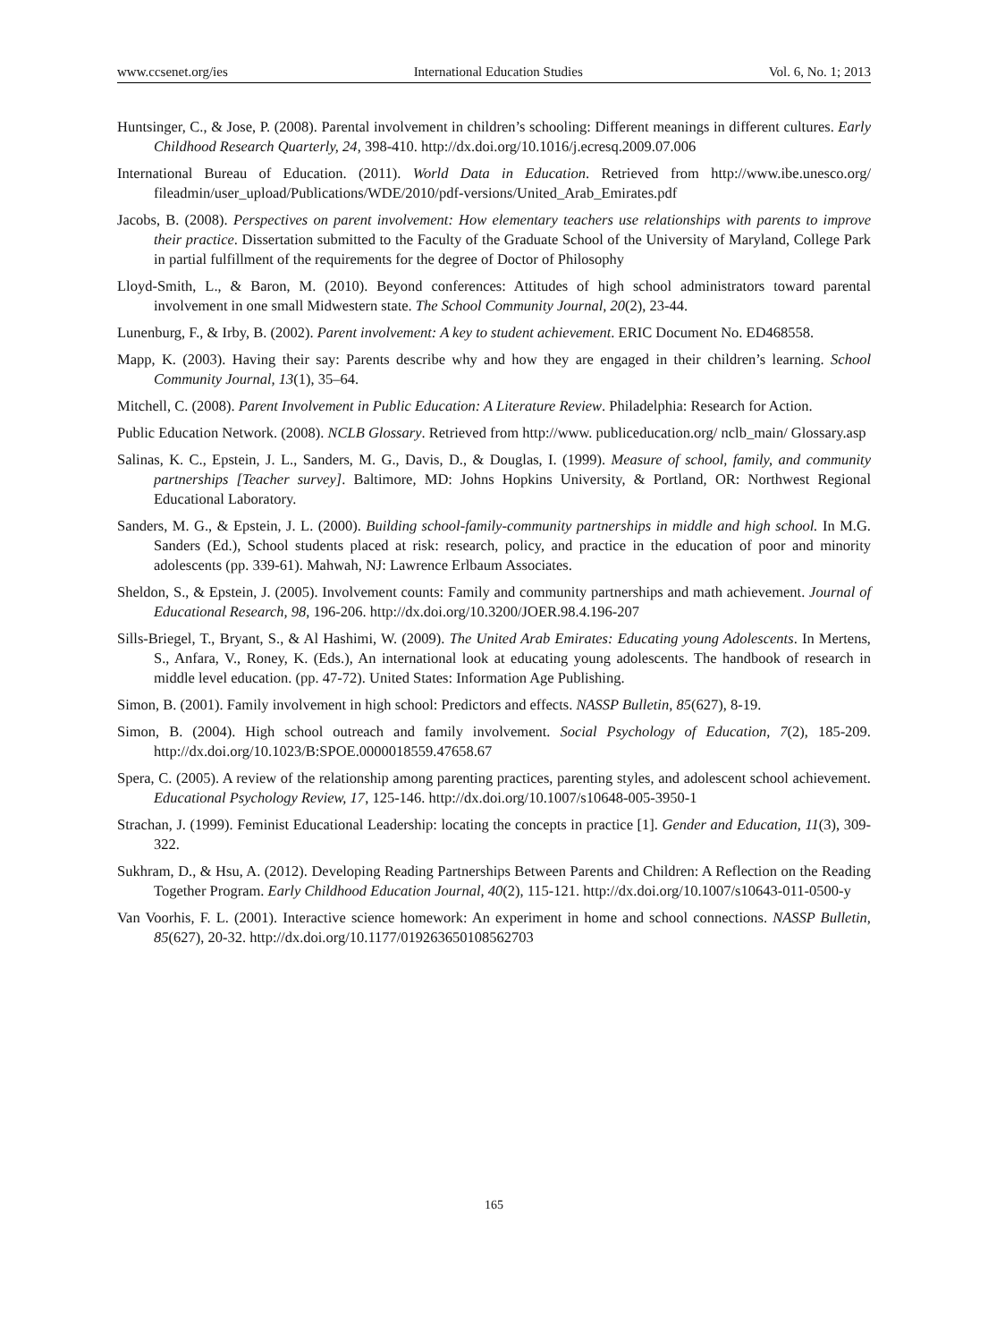www.ccsenet.org/ies International Education Studies Vol. 6, No. 1; 2013
Huntsinger, C., & Jose, P. (2008). Parental involvement in children’s schooling: Different meanings in different cultures. Early Childhood Research Quarterly, 24, 398-410. http://dx.doi.org/10.1016/j.ecresq.2009.07.006
International Bureau of Education. (2011). World Data in Education. Retrieved from http://www.ibe.unesco.org/ fileadmin/user_upload/Publications/WDE/2010/pdf-versions/United_Arab_Emirates.pdf
Jacobs, B. (2008). Perspectives on parent involvement: How elementary teachers use relationships with parents to improve their practice. Dissertation submitted to the Faculty of the Graduate School of the University of Maryland, College Park in partial fulfillment of the requirements for the degree of Doctor of Philosophy
Lloyd-Smith, L., & Baron, M. (2010). Beyond conferences: Attitudes of high school administrators toward parental involvement in one small Midwestern state. The School Community Journal, 20(2), 23-44.
Lunenburg, F., & Irby, B. (2002). Parent involvement: A key to student achievement. ERIC Document No. ED468558.
Mapp, K. (2003). Having their say: Parents describe why and how they are engaged in their children’s learning. School Community Journal, 13(1), 35–64.
Mitchell, C. (2008). Parent Involvement in Public Education: A Literature Review. Philadelphia: Research for Action.
Public Education Network. (2008). NCLB Glossary. Retrieved from http://www. publiceducation.org/ nclb_main/ Glossary.asp
Salinas, K. C., Epstein, J. L., Sanders, M. G., Davis, D., & Douglas, I. (1999). Measure of school, family, and community partnerships [Teacher survey]. Baltimore, MD: Johns Hopkins University, & Portland, OR: Northwest Regional Educational Laboratory.
Sanders, M. G., & Epstein, J. L. (2000). Building school-family-community partnerships in middle and high school. In M.G. Sanders (Ed.), School students placed at risk: research, policy, and practice in the education of poor and minority adolescents (pp. 339-61). Mahwah, NJ: Lawrence Erlbaum Associates.
Sheldon, S., & Epstein, J. (2005). Involvement counts: Family and community partnerships and math achievement. Journal of Educational Research, 98, 196-206. http://dx.doi.org/10.3200/JOER.98.4.196-207
Sills-Briegel, T., Bryant, S., & Al Hashimi, W. (2009). The United Arab Emirates: Educating young Adolescents. In Mertens, S., Anfara, V., Roney, K. (Eds.), An international look at educating young adolescents. The handbook of research in middle level education. (pp. 47-72). United States: Information Age Publishing.
Simon, B. (2001). Family involvement in high school: Predictors and effects. NASSP Bulletin, 85(627), 8-19.
Simon, B. (2004). High school outreach and family involvement. Social Psychology of Education, 7(2), 185-209. http://dx.doi.org/10.1023/B:SPOE.0000018559.47658.67
Spera, C. (2005). A review of the relationship among parenting practices, parenting styles, and adolescent school achievement. Educational Psychology Review, 17, 125-146. http://dx.doi.org/10.1007/s10648-005-3950-1
Strachan, J. (1999). Feminist Educational Leadership: locating the concepts in practice [1]. Gender and Education, 11(3), 309-322.
Sukhram, D., & Hsu, A. (2012). Developing Reading Partnerships Between Parents and Children: A Reflection on the Reading Together Program. Early Childhood Education Journal, 40(2), 115-121. http://dx.doi.org/10.1007/s10643-011-0500-y
Van Voorhis, F. L. (2001). Interactive science homework: An experiment in home and school connections. NASSP Bulletin, 85(627), 20-32. http://dx.doi.org/10.1177/019263650108562703
165